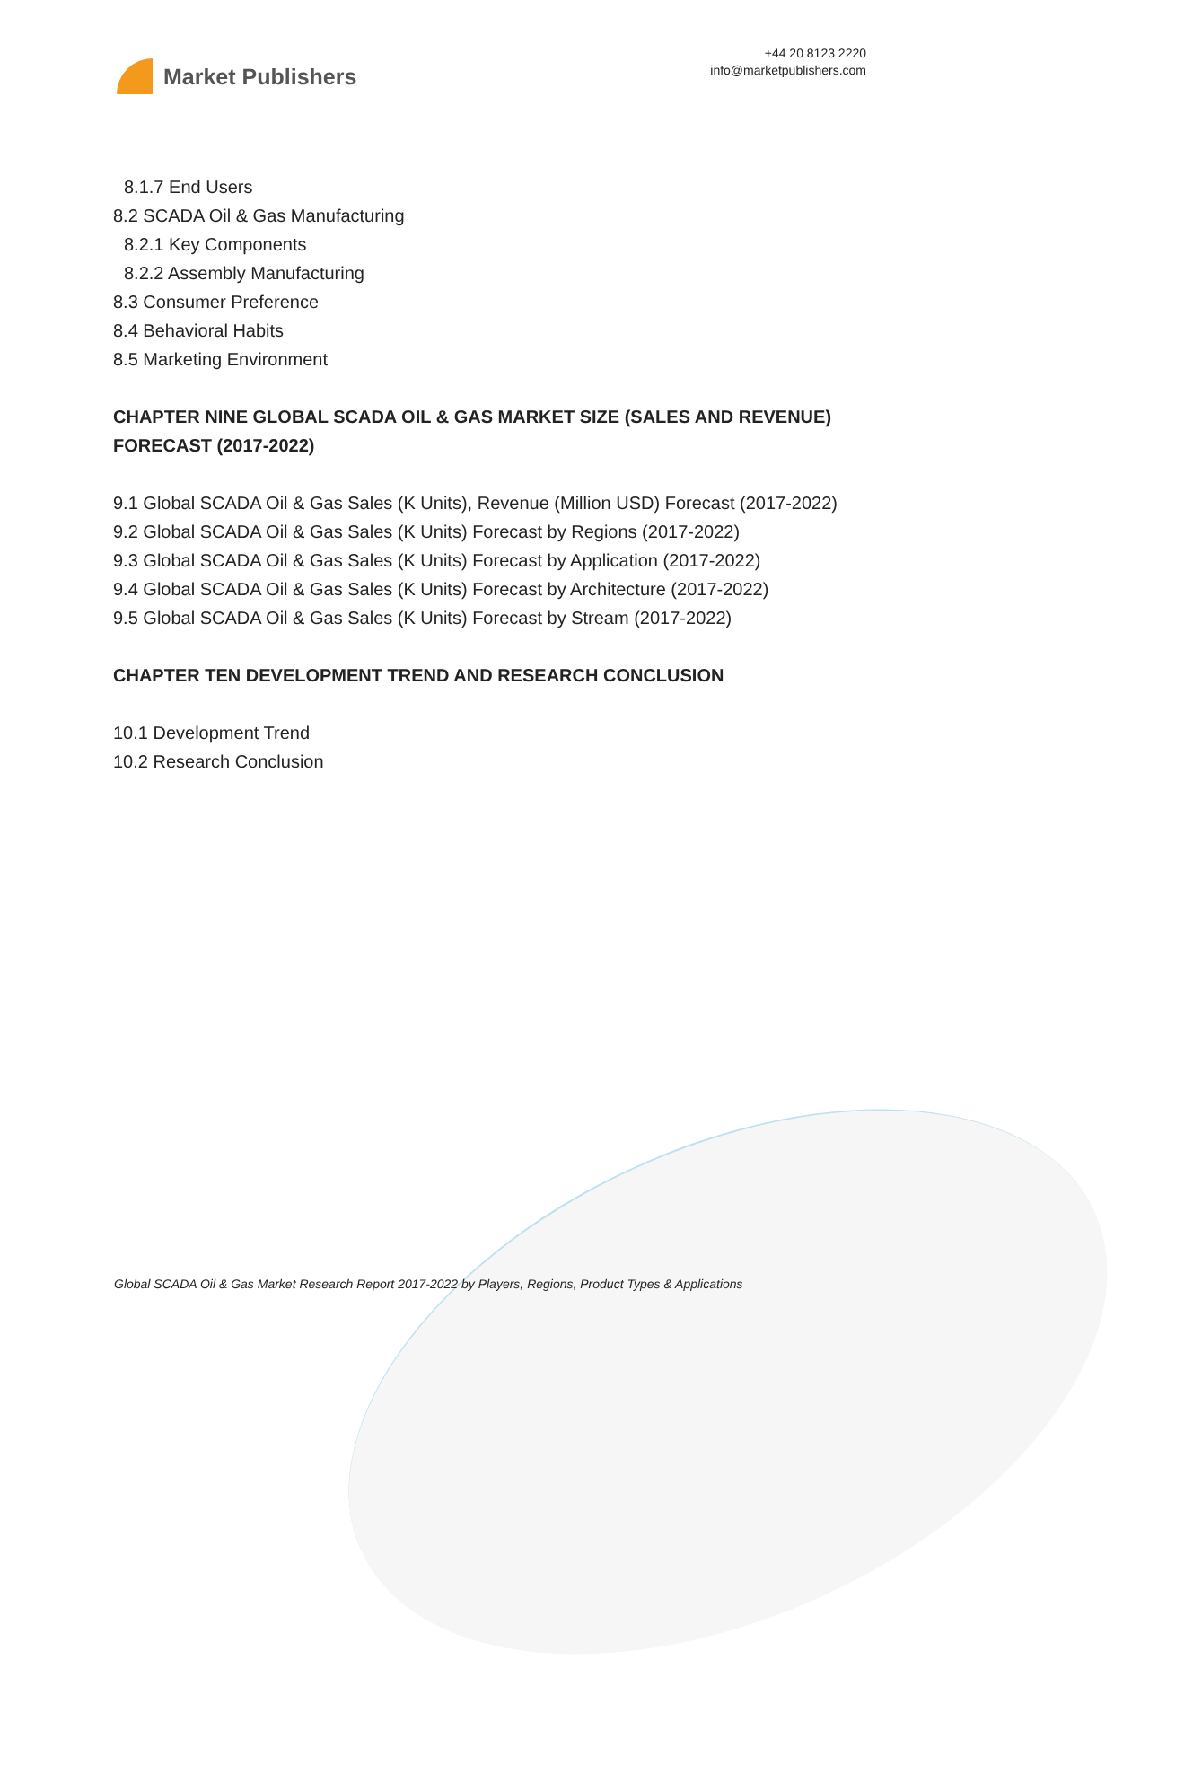Market Publishers
+44 20 8123 2220
info@marketpublishers.com
8.1.7 End Users
8.2 SCADA Oil & Gas Manufacturing
8.2.1 Key Components
8.2.2 Assembly Manufacturing
8.3 Consumer Preference
8.4 Behavioral Habits
8.5 Marketing Environment
CHAPTER NINE GLOBAL SCADA OIL & GAS MARKET SIZE (SALES AND REVENUE) FORECAST (2017-2022)
9.1 Global SCADA Oil & Gas Sales (K Units), Revenue (Million USD) Forecast (2017-2022)
9.2 Global SCADA Oil & Gas Sales (K Units) Forecast by Regions (2017-2022)
9.3 Global SCADA Oil & Gas Sales (K Units) Forecast by Application (2017-2022)
9.4 Global SCADA Oil & Gas Sales (K Units) Forecast by Architecture (2017-2022)
9.5 Global SCADA Oil & Gas Sales (K Units) Forecast by Stream (2017-2022)
CHAPTER TEN DEVELOPMENT TREND AND RESEARCH CONCLUSION
10.1 Development Trend
10.2 Research Conclusion
Global SCADA Oil & Gas Market Research Report 2017-2022 by Players, Regions, Product Types & Applications